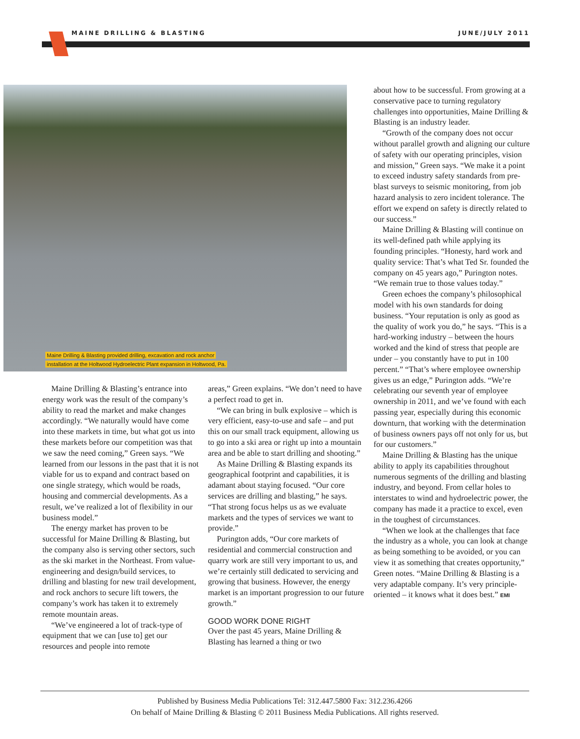MAINE DRILLING & BLASTING JUNE/JULY 2011
Maine Drilling & Blasting provided drilling, excavation and rock anchor
installation at the Holtwood Hydroelectric Plant expansion in Holtwood, Pa.
Maine Drilling & Blasting’s entrance into energy work was the result of the company’s ability to read the market and make changes accordingly. “We naturally would have come into these markets in time, but what got us into these markets before our competition was that we saw the need coming,” Green says. “We learned from our lessons in the past that it is not viable for us to expand and contract based on one single strategy, which would be roads, housing and commercial developments. As a result, we’ve realized a lot of flexibility in our business model.”
The energy market has proven to be successful for Maine Drilling & Blasting, but the company also is serving other sectors, such as the ski market in the Northeast. From value-engineering and design/build services, to drilling and blasting for new trail development, and rock anchors to secure lift towers, the company’s work has taken it to extremely remote mountain areas.
“We’ve engineered a lot of track-type of equipment that we can [use to] get our resources and people into remote
areas,” Green explains. “We don’t need to have a perfect road to get in.
“We can bring in bulk explosive – which is very efficient, easy-to-use and safe – and put this on our small track equipment, allowing us to go into a ski area or right up into a mountain area and be able to start drilling and shooting.”
As Maine Drilling & Blasting expands its geographical footprint and capabilities, it is adamant about staying focused. “Our core services are drilling and blasting,” he says. “That strong focus helps us as we evaluate markets and the types of services we want to provide.”
Purington adds, “Our core markets of residential and commercial construction and quarry work are still very important to us, and we’re certainly still dedicated to servicing and growing that business. However, the energy market is an important progression to our future growth.”
GOOD WORK DONE RIGHT
Over the past 45 years, Maine Drilling & Blasting has learned a thing or two
about how to be successful. From growing at a conservative pace to turning regulatory challenges into opportunities, Maine Drilling & Blasting is an industry leader.
“Growth of the company does not occur without parallel growth and aligning our culture of safety with our operating principles, vision and mission,” Green says. “We make it a point to exceed industry safety standards from pre-blast surveys to seismic monitoring, from job hazard analysis to zero incident tolerance. The effort we expend on safety is directly related to our success.”
Maine Drilling & Blasting will continue on its well-defined path while applying its founding principles. “Honesty, hard work and quality service: That’s what Ted Sr. founded the company on 45 years ago,” Purington notes. “We remain true to those values today.”
Green echoes the company’s philosophical model with his own standards for doing business. “Your reputation is only as good as the quality of work you do,” he says. “This is a hard-working industry – between the hours worked and the kind of stress that people are under – you constantly have to put in 100 percent.” “That’s where employee ownership gives us an edge,” Purington adds. “We’re celebrating our seventh year of employee ownership in 2011, and we’ve found with each passing year, especially during this economic downturn, that working with the determination of business owners pays off not only for us, but for our customers.”
Maine Drilling & Blasting has the unique ability to apply its capabilities throughout numerous segments of the drilling and blasting industry, and beyond. From cellar holes to interstates to wind and hydroelectric power, the company has made it a practice to excel, even in the toughest of circumstances.
“When we look at the challenges that face the industry as a whole, you can look at change as being something to be avoided, or you can view it as something that creates opportunity,” Green notes. “Maine Drilling & Blasting is a very adaptable company. It’s very principle-oriented – it knows what it does best.” EMI
Published by Business Media Publications Tel: 312.447.5800 Fax: 312.236.4266
On behalf of Maine Drilling & Blasting © 2011 Business Media Publications. All rights reserved.